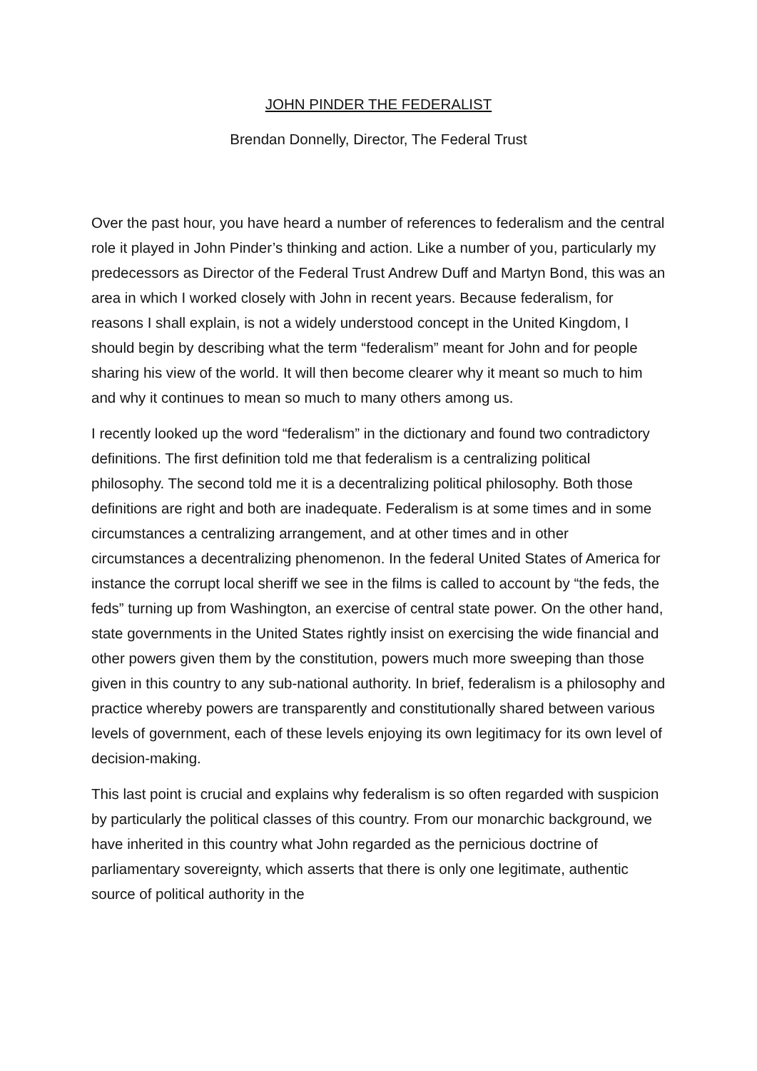JOHN PINDER THE FEDERALIST
Brendan Donnelly, Director, The Federal Trust
Over the past hour, you have heard a number of references to federalism and the central role it played in John Pinder’s thinking and action. Like a number of you, particularly my predecessors as Director of the Federal Trust Andrew Duff and Martyn Bond, this was an area in which I worked closely with John in recent years. Because federalism, for reasons I shall explain, is not a widely understood concept in the United Kingdom, I should begin by describing what the term “federalism” meant for John and for people sharing his view of the world. It will then become clearer why it meant so much to him and why it continues to mean so much to many others among us.
I recently looked up the word “federalism” in the dictionary and found two contradictory definitions. The first definition told me that federalism is a centralizing political philosophy. The second told me it is a decentralizing political philosophy. Both those definitions are right and both are inadequate. Federalism is at some times and in some circumstances a centralizing arrangement, and at other times and in other circumstances a decentralizing phenomenon. In the federal United States of America for instance the corrupt local sheriff we see in the films is called to account by “the feds, the feds” turning up from Washington, an exercise of central state power. On the other hand, state governments in the United States rightly insist on exercising the wide financial and other powers given them by the constitution, powers much more sweeping than those given in this country to any sub-national authority. In brief, federalism is a philosophy and practice whereby powers are transparently and constitutionally shared between various levels of government, each of these levels enjoying its own legitimacy for its own level of decision-making.
This last point is crucial and explains why federalism is so often regarded with suspicion by particularly the political classes of this country. From our monarchic background, we have inherited in this country what John regarded as the pernicious doctrine of parliamentary sovereignty, which asserts that there is only one legitimate, authentic source of political authority in the